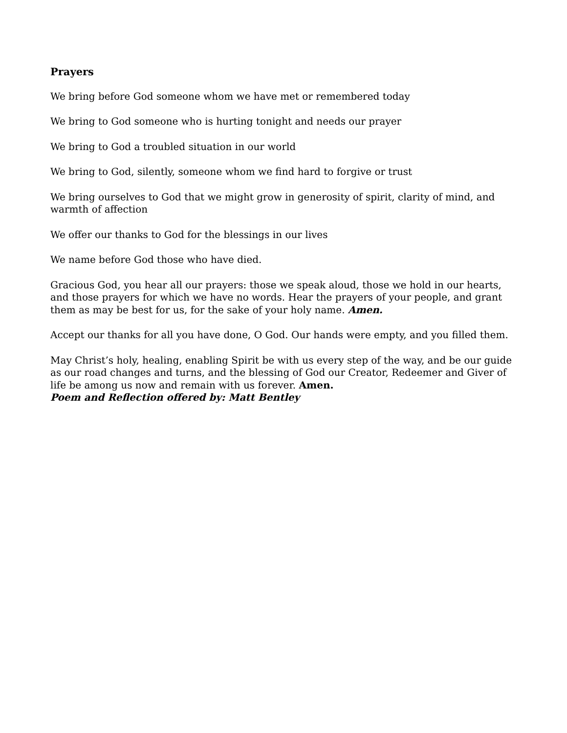Prayers
We bring before God someone whom we have met or remembered today
We bring to God someone who is hurting tonight and needs our prayer
We bring to God a troubled situation in our world
We bring to God, silently, someone whom we find hard to forgive or trust
We bring ourselves to God that we might grow in generosity of spirit, clarity of mind, and warmth of affection
We offer our thanks to God for the blessings in our lives
We name before God those who have died.
Gracious God, you hear all our prayers: those we speak aloud, those we hold in our hearts, and those prayers for which we have no words. Hear the prayers of your people, and grant them as may be best for us, for the sake of your holy name. Amen.
Accept our thanks for all you have done, O God. Our hands were empty, and you filled them.
May Christ’s holy, healing, enabling Spirit be with us every step of the way, and be our guide as our road changes and turns, and the blessing of God our Creator, Redeemer and Giver of life be among us now and remain with us forever. Amen.
Poem and Reflection offered by: Matt Bentley